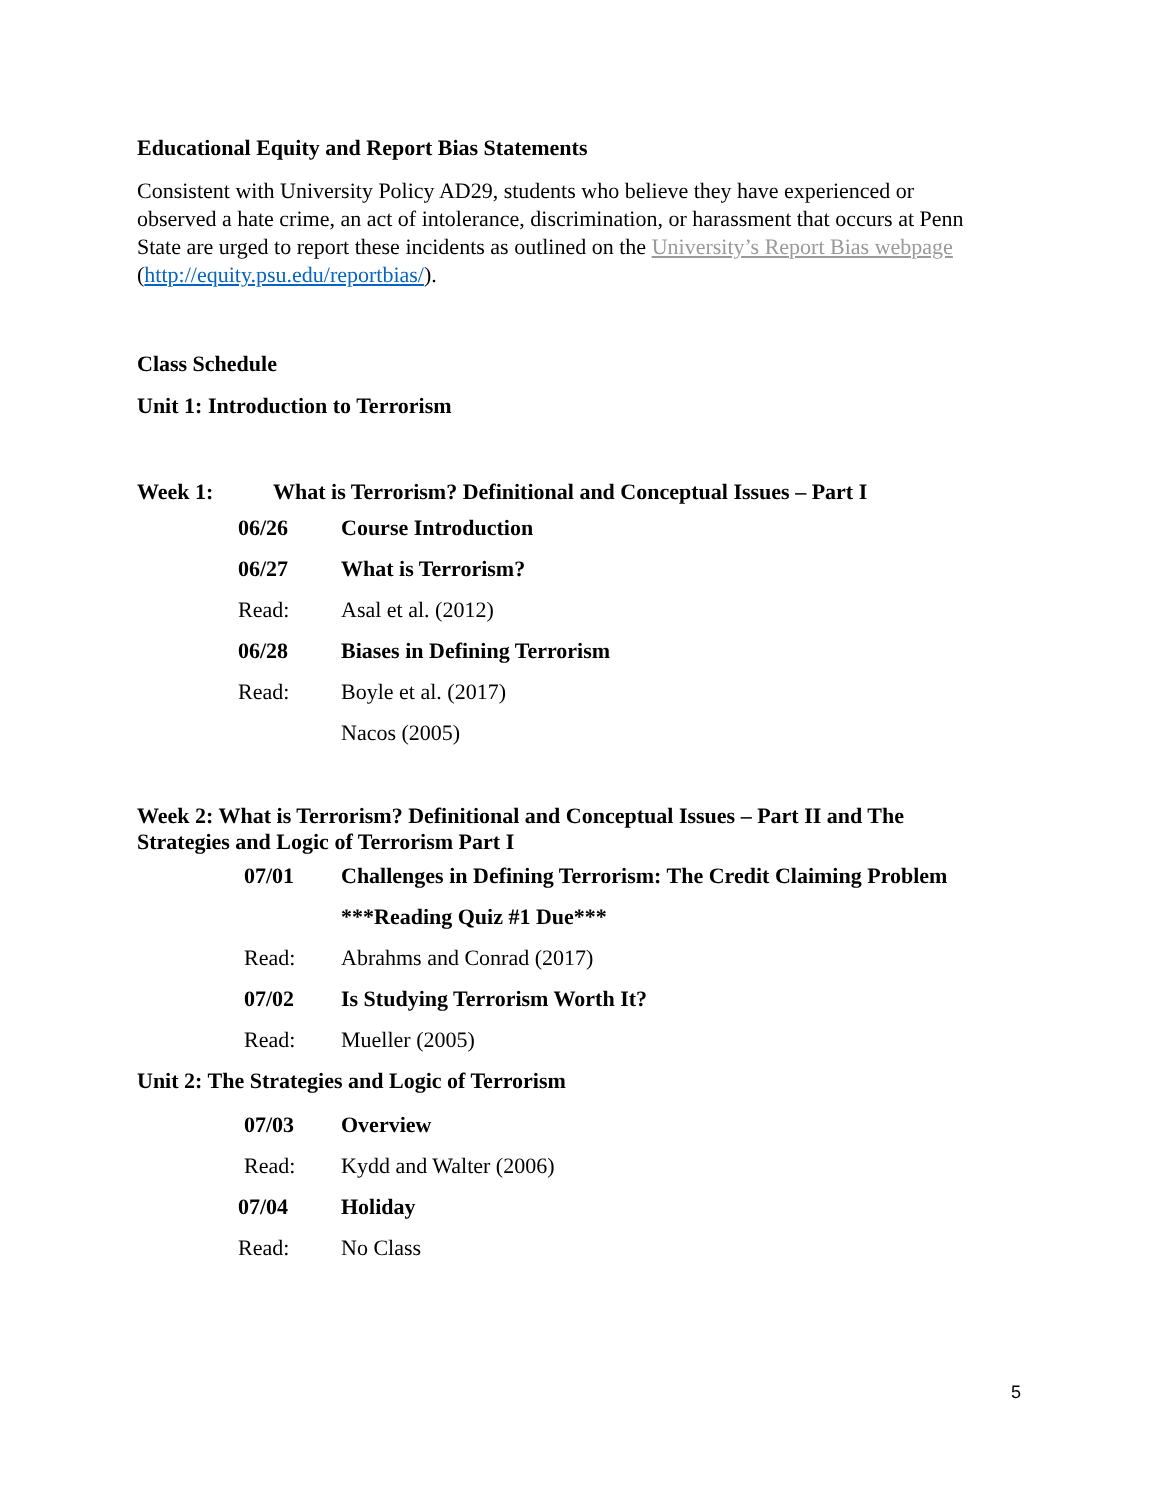Educational Equity and Report Bias Statements
Consistent with University Policy AD29, students who believe they have experienced or observed a hate crime, an act of intolerance, discrimination, or harassment that occurs at Penn State are urged to report these incidents as outlined on the University’s Report Bias webpage (http://equity.psu.edu/reportbias/).
Class Schedule
Unit 1: Introduction to Terrorism
Week 1: What is Terrorism? Definitional and Conceptual Issues – Part I
06/26 Course Introduction
06/27 What is Terrorism?
Read: Asal et al. (2012)
06/28 Biases in Defining Terrorism
Read: Boyle et al. (2017)
Nacos (2005)
Week 2: What is Terrorism? Definitional and Conceptual Issues – Part II and The Strategies and Logic of Terrorism Part I
07/01 Challenges in Defining Terrorism: The Credit Claiming Problem
***Reading Quiz #1 Due***
Read: Abrahms and Conrad (2017)
07/02 Is Studying Terrorism Worth It?
Read: Mueller (2005)
Unit 2: The Strategies and Logic of Terrorism
07/03 Overview
Read: Kydd and Walter (2006)
07/04 Holiday
Read: No Class
5